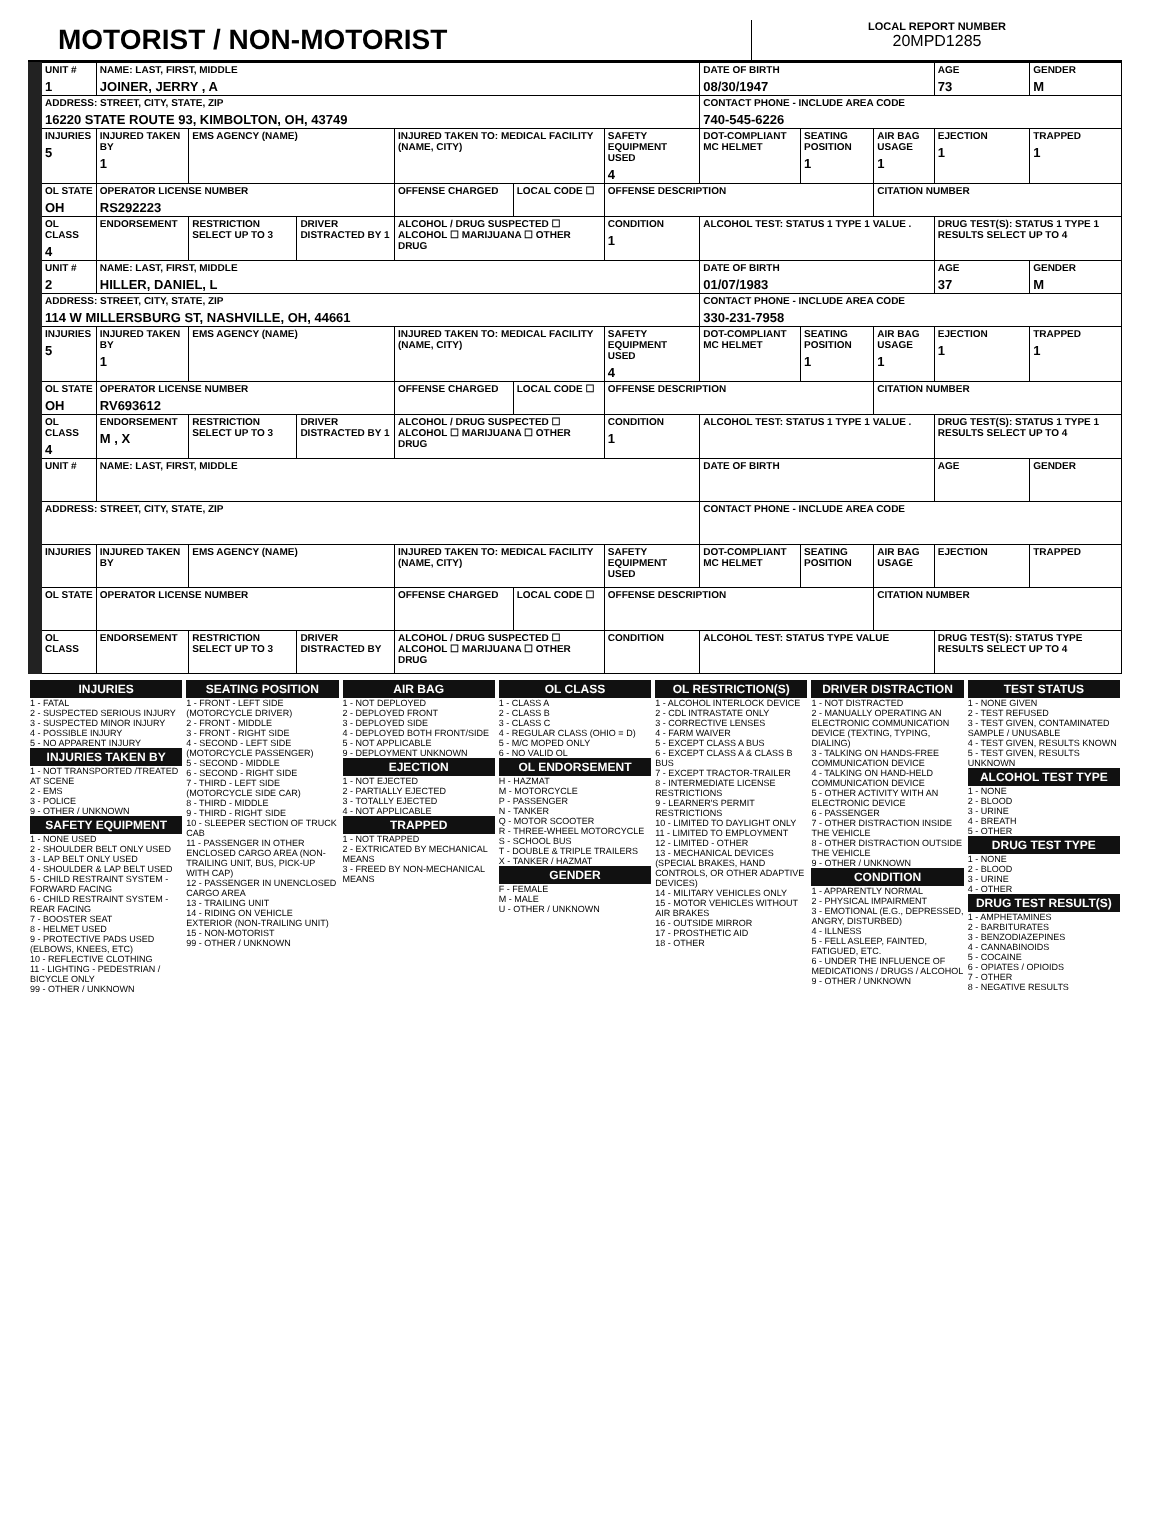MOTORIST / NON-MOTORIST
LOCAL REPORT NUMBER
20MPD1285
| UNIT # 1 | NAME: LAST, FIRST, MIDDLE JOINER, JERRY , A | | | | | | DATE OF BIRTH 08/30/1947 | | | AGE 73 | GENDER M |
| --- | --- | --- | --- | --- | --- | --- | --- | --- | --- | --- | --- |
| ADDRESS: STREET, CITY, STATE, ZIP 16220 STATE ROUTE 93, KIMBOLTON, OH, 43749 | | | | | | | CONTACT PHONE - INCLUDE AREA CODE 740-545-6226 | | | | |
| INJURIES 5 | INJURED TAKEN BY 1 | EMS AGENCY (NAME) | | INJURED TAKEN TO: MEDICAL FACILITY (NAME, CITY) | | SAFETY EQUIPMENT USED 4 | DOT-COMPLIANT MC HELMET | SEATING POSITION 1 | AIR BAG USAGE 1 | EJECTION 1 | TRAPPED 1 |
| OL STATE OH | OPERATOR LICENSE NUMBER RS292223 | | | OFFENSE CHARGED | LOCAL CODE ☐ | OFFENSE DESCRIPTION | | | CITATION NUMBER | | |
| OL CLASS 4 | ENDORSEMENT | RESTRICTION SELECT UP TO 3 | DRIVER DISTRACTED BY 1 | ALCOHOL / DRUG SUSPECTED ☐ ALCOHOL ☐ MARIJUANA ☐ OTHER DRUG | | CONDITION 1 | ALCOHOL TEST: STATUS 1 TYPE 1 VALUE . | | | DRUG TEST(S): STATUS 1 TYPE 1 RESULTS SELECT UP TO 4 | |
| UNIT # 2 | NAME: LAST, FIRST, MIDDLE HILLER, DANIEL, L | | | | | | DATE OF BIRTH 01/07/1983 | | | AGE 37 | GENDER M |
| ADDRESS: STREET, CITY, STATE, ZIP 114 W MILLERSBURG ST, NASHVILLE, OH, 44661 | | | | | | | CONTACT PHONE - INCLUDE AREA CODE 330-231-7958 | | | | |
| INJURIES 5 | INJURED TAKEN BY 1 | EMS AGENCY (NAME) | | INJURED TAKEN TO: MEDICAL FACILITY (NAME, CITY) | | SAFETY EQUIPMENT USED 4 | DOT-COMPLIANT MC HELMET | SEATING POSITION 1 | AIR BAG USAGE 1 | EJECTION 1 | TRAPPED 1 |
| OL STATE OH | OPERATOR LICENSE NUMBER RV693612 | | | OFFENSE CHARGED | LOCAL CODE ☐ | OFFENSE DESCRIPTION | | | CITATION NUMBER | | |
| OL CLASS 4 | ENDORSEMENT M , X | RESTRICTION SELECT UP TO 3 | DRIVER DISTRACTED BY 1 | ALCOHOL / DRUG SUSPECTED ☐ ALCOHOL ☐ MARIJUANA ☐ OTHER DRUG | | CONDITION 1 | ALCOHOL TEST: STATUS 1 TYPE 1 VALUE . | | | DRUG TEST(S): STATUS 1 TYPE 1 RESULTS SELECT UP TO 4 | |
| UNIT # | NAME: LAST, FIRST, MIDDLE | | | | | | DATE OF BIRTH | | | AGE | GENDER |
| ADDRESS: STREET, CITY, STATE, ZIP | | | | | | | CONTACT PHONE - INCLUDE AREA CODE | | | | |
| INJURIES | INJURED TAKEN BY | EMS AGENCY (NAME) | | INJURED TAKEN TO: MEDICAL FACILITY (NAME, CITY) | | SAFETY EQUIPMENT USED | DOT-COMPLIANT MC HELMET | SEATING POSITION | AIR BAG USAGE | EJECTION | TRAPPED |
| OL STATE | OPERATOR LICENSE NUMBER | | | OFFENSE CHARGED | LOCAL CODE ☐ | OFFENSE DESCRIPTION | | | CITATION NUMBER | | |
| OL CLASS | ENDORSEMENT | RESTRICTION SELECT UP TO 3 | DRIVER DISTRACTED BY | ALCOHOL / DRUG SUSPECTED ☐ ALCOHOL ☐ MARIJUANA ☐ OTHER DRUG | | CONDITION | ALCOHOL TEST: STATUS TYPE VALUE | | | DRUG TEST(S): STATUS TYPE RESULTS SELECT UP TO 4 | |
INJURIES
1 - FATAL
2 - SUSPECTED SERIOUS INJURY
3 - SUSPECTED MINOR INJURY
4 - POSSIBLE INJURY
5 - NO APPARENT INJURY
INJURIES TAKEN BY
1 - NOT TRANSPORTED /TREATED AT SCENE
2 - EMS
3 - POLICE
9 - OTHER / UNKNOWN
SAFETY EQUIPMENT
1 - NONE USED
2 - SHOULDER BELT ONLY USED
3 - LAP BELT ONLY USED
4 - SHOULDER & LAP BELT USED
5 - CHILD RESTRAINT SYSTEM - FORWARD FACING
6 - CHILD RESTRAINT SYSTEM - REAR FACING
7 - BOOSTER SEAT
8 - HELMET USED
9 - PROTECTIVE PADS USED (ELBOWS, KNEES, ETC)
10 - REFLECTIVE CLOTHING
11 - LIGHTING - PEDESTRIAN / BICYCLE ONLY
99 - OTHER / UNKNOWN
SEATING POSITION
1 - FRONT - LEFT SIDE (MOTORCYCLE DRIVER)
2 - FRONT - MIDDLE
3 - FRONT - RIGHT SIDE
4 - SECOND - LEFT SIDE (MOTORCYCLE PASSENGER)
5 - SECOND - MIDDLE
6 - SECOND - RIGHT SIDE
7 - THIRD - LEFT SIDE (MOTORCYCLE SIDE CAR)
8 - THIRD - MIDDLE
9 - THIRD - RIGHT SIDE
10 - SLEEPER SECTION OF TRUCK CAB
11 - PASSENGER IN OTHER ENCLOSED CARGO AREA (NON-TRAILING UNIT, BUS, PICK-UP WITH CAP)
12 - PASSENGER IN UNENCLOSED CARGO AREA
13 - TRAILING UNIT
14 - RIDING ON VEHICLE EXTERIOR (NON-TRAILING UNIT)
15 - NON-MOTORIST
99 - OTHER / UNKNOWN
AIR BAG
1 - NOT DEPLOYED
2 - DEPLOYED FRONT
3 - DEPLOYED SIDE
4 - DEPLOYED BOTH FRONT/SIDE
5 - NOT APPLICABLE
9 - DEPLOYMENT UNKNOWN
EJECTION
1 - NOT EJECTED
2 - PARTIALLY EJECTED
3 - TOTALLY EJECTED
4 - NOT APPLICABLE
TRAPPED
1 - NOT TRAPPED
2 - EXTRICATED BY MECHANICAL MEANS
3 - FREED BY NON-MECHANICAL MEANS
OL CLASS
1 - CLASS A
2 - CLASS B
3 - CLASS C
4 - REGULAR CLASS (OHIO = D)
5 - M/C MOPED ONLY
6 - NO VALID OL
OL ENDORSEMENT
H - HAZMAT
M - MOTORCYCLE
P - PASSENGER
N - TANKER
Q - MOTOR SCOOTER
R - THREE-WHEEL MOTORCYCLE
S - SCHOOL BUS
T - DOUBLE & TRIPLE TRAILERS
X - TANKER / HAZMAT
GENDER
F - FEMALE
M - MALE
U - OTHER / UNKNOWN
OL RESTRICTION(S)
1 - ALCOHOL INTERLOCK DEVICE
2 - CDL INTRASTATE ONLY
3 - CORRECTIVE LENSES
4 - FARM WAIVER
5 - EXCEPT CLASS A BUS
6 - EXCEPT CLASS A & CLASS B BUS
7 - EXCEPT TRACTOR-TRAILER
8 - INTERMEDIATE LICENSE RESTRICTIONS
9 - LEARNER'S PERMIT RESTRICTIONS
10 - LIMITED TO DAYLIGHT ONLY
11 - LIMITED TO EMPLOYMENT
12 - LIMITED - OTHER
13 - MECHANICAL DEVICES (SPECIAL BRAKES, HAND CONTROLS, OR OTHER ADAPTIVE DEVICES)
14 - MILITARY VEHICLES ONLY
15 - MOTOR VEHICLES WITHOUT AIR BRAKES
16 - OUTSIDE MIRROR
17 - PROSTHETIC AID
18 - OTHER
DRIVER DISTRACTION
1 - NOT DISTRACTED
2 - MANUALLY OPERATING AN ELECTRONIC COMMUNICATION DEVICE (TEXTING, TYPING, DIALING)
3 - TALKING ON HANDS-FREE COMMUNICATION DEVICE
4 - TALKING ON HAND-HELD COMMUNICATION DEVICE
5 - OTHER ACTIVITY WITH AN ELECTRONIC DEVICE
6 - PASSENGER
7 - OTHER DISTRACTION INSIDE THE VEHICLE
8 - OTHER DISTRACTION OUTSIDE THE VEHICLE
9 - OTHER / UNKNOWN
CONDITION
1 - APPARENTLY NORMAL
2 - PHYSICAL IMPAIRMENT
3 - EMOTIONAL (E.G., DEPRESSED, ANGRY, DISTURBED)
4 - ILLNESS
5 - FELL ASLEEP, FAINTED, FATIGUED, ETC.
6 - UNDER THE INFLUENCE OF MEDICATIONS / DRUGS / ALCOHOL
9 - OTHER / UNKNOWN
TEST STATUS
1 - NONE GIVEN
2 - TEST REFUSED
3 - TEST GIVEN, CONTAMINATED SAMPLE / UNUSABLE
4 - TEST GIVEN, RESULTS KNOWN
5 - TEST GIVEN, RESULTS UNKNOWN
ALCOHOL TEST TYPE
1 - NONE
2 - BLOOD
3 - URINE
4 - BREATH
5 - OTHER
DRUG TEST TYPE
1 - NONE
2 - BLOOD
3 - URINE
4 - OTHER
DRUG TEST RESULT(S)
1 - AMPHETAMINES
2 - BARBITURATES
3 - BENZODIAZEPINES
4 - CANNABINOIDS
5 - COCAINE
6 - OPIATES / OPIOIDS
7 - OTHER
8 - NEGATIVE RESULTS